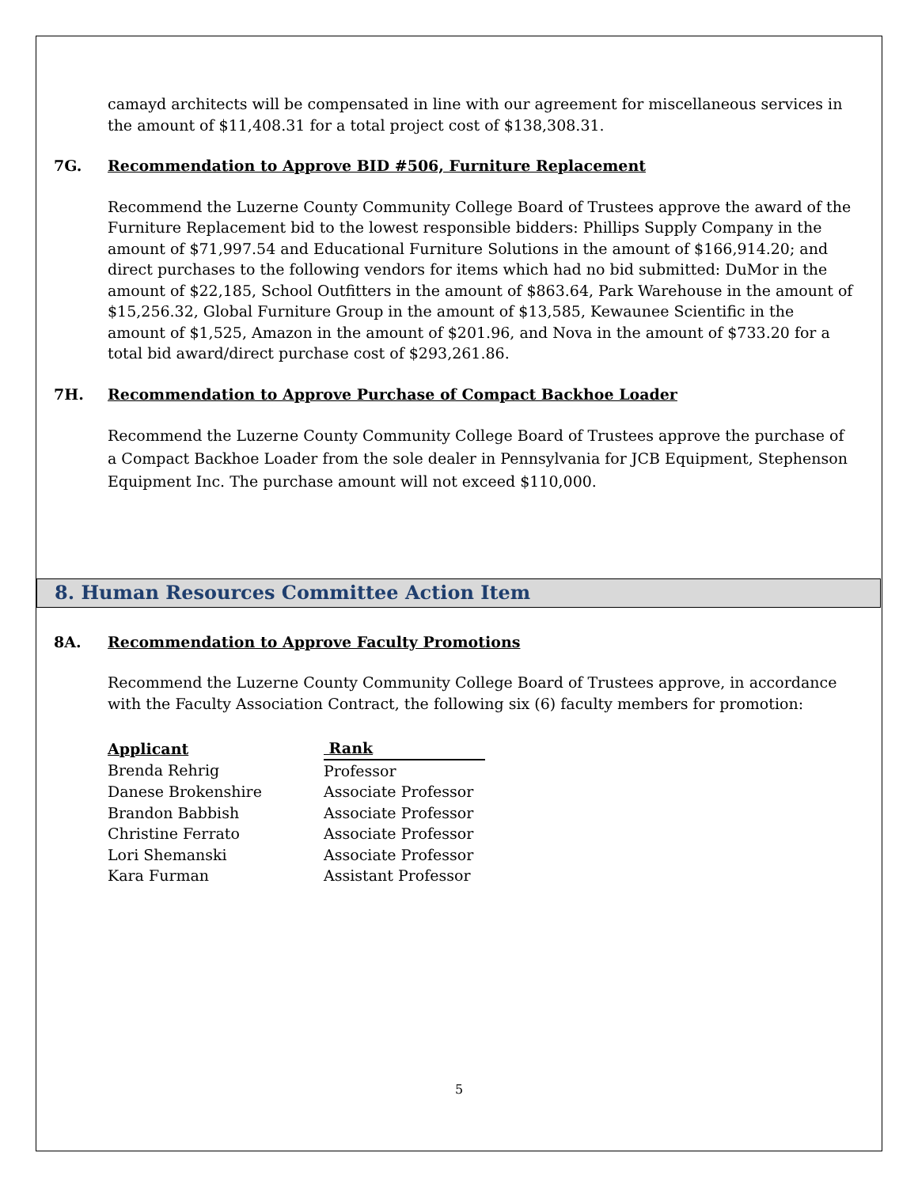camayd architects will be compensated in line with our agreement for miscellaneous services in the amount of $11,408.31 for a total project cost of $138,308.31.
7G. Recommendation to Approve BID #506, Furniture Replacement
Recommend the Luzerne County Community College Board of Trustees approve the award of the Furniture Replacement bid to the lowest responsible bidders: Phillips Supply Company in the amount of $71,997.54 and Educational Furniture Solutions in the amount of $166,914.20; and direct purchases to the following vendors for items which had no bid submitted: DuMor in the amount of $22,185, School Outfitters in the amount of $863.64, Park Warehouse in the amount of $15,256.32, Global Furniture Group in the amount of $13,585, Kewaunee Scientific in the amount of $1,525, Amazon in the amount of $201.96, and Nova in the amount of $733.20 for a total bid award/direct purchase cost of $293,261.86.
7H. Recommendation to Approve Purchase of Compact Backhoe Loader
Recommend the Luzerne County Community College Board of Trustees approve the purchase of a Compact Backhoe Loader from the sole dealer in Pennsylvania for JCB Equipment, Stephenson Equipment Inc. The purchase amount will not exceed $110,000.
8. Human Resources Committee Action Item
8A. Recommendation to Approve Faculty Promotions
Recommend the Luzerne County Community College Board of Trustees approve, in accordance with the Faculty Association Contract, the following six (6) faculty members for promotion:
| Applicant | Rank |
| --- | --- |
| Brenda Rehrig | Professor |
| Danese Brokenshire | Associate Professor |
| Brandon Babbish | Associate Professor |
| Christine Ferrato | Associate Professor |
| Lori Shemanski | Associate Professor |
| Kara Furman | Assistant Professor |
5